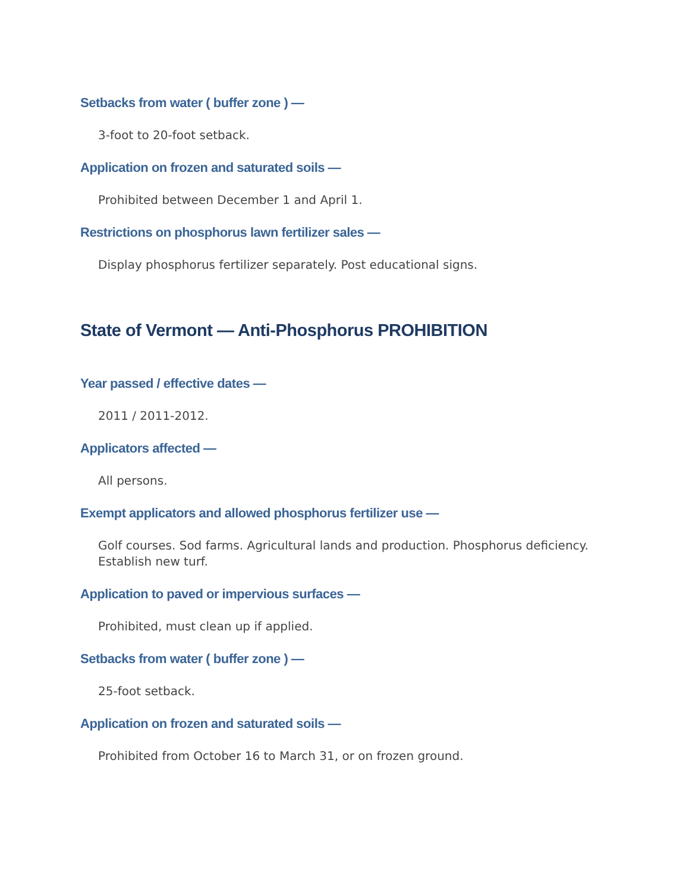Setbacks from water ( buffer zone ) —
3-foot to 20-foot setback.
Application on frozen and saturated soils —
Prohibited between December 1 and April 1.
Restrictions on phosphorus lawn fertilizer sales —
Display phosphorus fertilizer separately. Post educational signs.
State of Vermont — Anti-Phosphorus PROHIBITION
Year passed / effective dates —
2011 / 2011-2012.
Applicators affected —
All persons.
Exempt applicators and allowed phosphorus fertilizer use —
Golf courses. Sod farms. Agricultural lands and production. Phosphorus deficiency. Establish new turf.
Application to paved or impervious surfaces —
Prohibited, must clean up if applied.
Setbacks from water ( buffer zone ) —
25-foot setback.
Application on frozen and saturated soils —
Prohibited from October 16 to March 31, or on frozen ground.